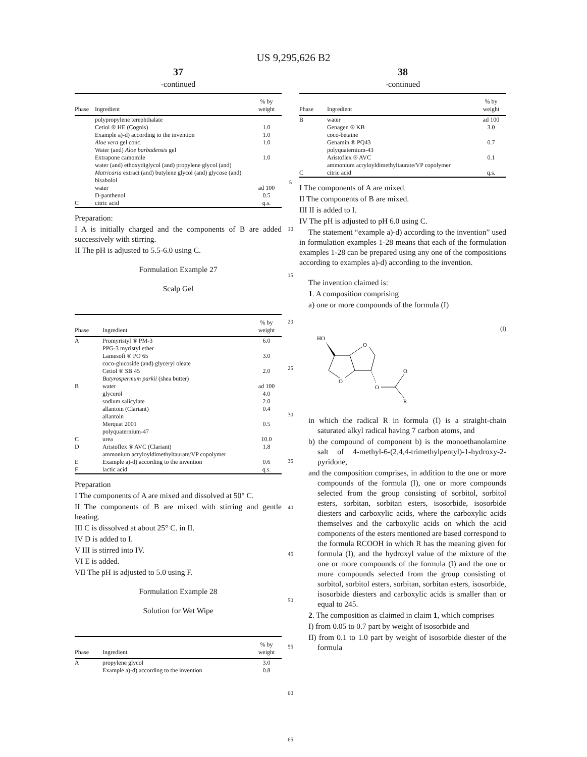US 9,295,626 B2
37
-continued
| Phase | Ingredient | % by weight |
| --- | --- | --- |
| | polypropylene terephthalate | |
| | Cetiol ® HE (Cognis) | 1.0 |
| | Example a)-d) according to the invention | 1.0 |
| | Aloe vera gel conc. | 1.0 |
| | Water (and) Aloe barbadensis gel | |
| | Extrapone camomile | 1.0 |
| | water (and) ethoxydiglycol (and) propylene glycol (and) Matricaria extract (and) butylene glycol (and) glycose (and) bisabolol | |
| | water | ad 100 |
| | D-panthenol | 0.5 |
| C | citric acid | q.s. |
Preparation:
I A is initially charged and the components of B are added successively with stirring.
II The pH is adjusted to 5.5-6.0 using C.
Formulation Example 27
Scalp Gel
| Phase | Ingredient | % by weight |
| --- | --- | --- |
| A | Promyristyl ® PM-3 | 6.0 |
| | PPG-3 myristyl ether | |
| | Lamesoft ® PO 65 | 3.0 |
| | coco-glucoside (and) glyceryl oleate | |
| | Cetiol ® SB 45 | 2.0 |
| | Butyrospermum parkii (shea butter) | |
| B | water | ad 100 |
| | glycerol | 4.0 |
| | sodium salicylate | 2.0 |
| | allantoin (Clariant) | 0.4 |
| | allantoin | |
| | Merquat 2001 | 0.5 |
| | polyquaternium-47 | |
| C | urea | 10.0 |
| D | Aristoflex ® AVC (Clariant) | 1.8 |
| | ammonium acryloyldimethyltaurate/VP copolymer | |
| E | Example a)-d) according to the invention | 0.6 |
| F | lactic acid | q.s. |
Preparation
I The components of A are mixed and dissolved at 50° C.
II The components of B are mixed with stirring and gentle heating.
III C is dissolved at about 25° C. in II.
IV D is added to I.
V III is stirred into IV.
VI E is added.
VII The pH is adjusted to 5.0 using F.
Formulation Example 28
Solution for Wet Wipe
| Phase | Ingredient | % by weight |
| --- | --- | --- |
| A | propylene glycol | 3.0 |
| | Example a)-d) according to the invention | 0.8 |
5
10
15
20
25
30
35
40
45
50
55
60
65
38
-continued
| Phase | Ingredient | % by weight |
| --- | --- | --- |
| B | water | ad 100 |
| | Genagen ® KB | 3.0 |
| | coco-betaine | |
| | Genamin ® PQ43 | 0.7 |
| | polyquaternium-43 | |
| | Aristoflex ® AVC | 0.1 |
| | ammonium acryloyldimethyltaurate/VP copolymer | |
| C | citric acid | q.s. |
I The components of A are mixed.
II The components of B are mixed.
III II is added to I.
IV The pH is adjusted to pH 6.0 using C.
The statement “example a)-d) according to the invention” used in formulation examples 1-28 means that each of the formulation examples 1-28 can be prepared using any one of the compositions according to examples a)-d) according to the invention.
The invention claimed is:
1. A composition comprising
a) one or more compounds of the formula (I)
(I)
HO
O
O
O
O
R
in which the radical R in formula (I) is a straight-chain saturated alkyl radical having 7 carbon atoms, and
b) the compound of component b) is the monoethanolamine salt of 4-methyl-6-(2,4,4-trimethylpentyl)-1-hydroxy-2-pyridone,
and the composition comprises, in addition to the one or more compounds of the formula (I), one or more compounds selected from the group consisting of sorbitol, sorbitol esters, sorbitan, sorbitan esters, isosorbide, isosorbide diesters and carboxylic acids, where the carboxylic acids themselves and the carboxylic acids on which the acid components of the esters mentioned are based correspond to the formula RCOOH in which R has the meaning given for formula (I), and the hydroxyl value of the mixture of the one or more compounds of the formula (I) and the one or more compounds selected from the group consisting of sorbitol, sorbitol esters, sorbitan, sorbitan esters, isosorbide, isosorbide diesters and carboxylic acids is smaller than or equal to 245.
2. The composition as claimed in claim 1, which comprises
I) from 0.05 to 0.7 part by weight of isosorbide and
II) from 0.1 to 1.0 part by weight of isosorbide diester of the formula